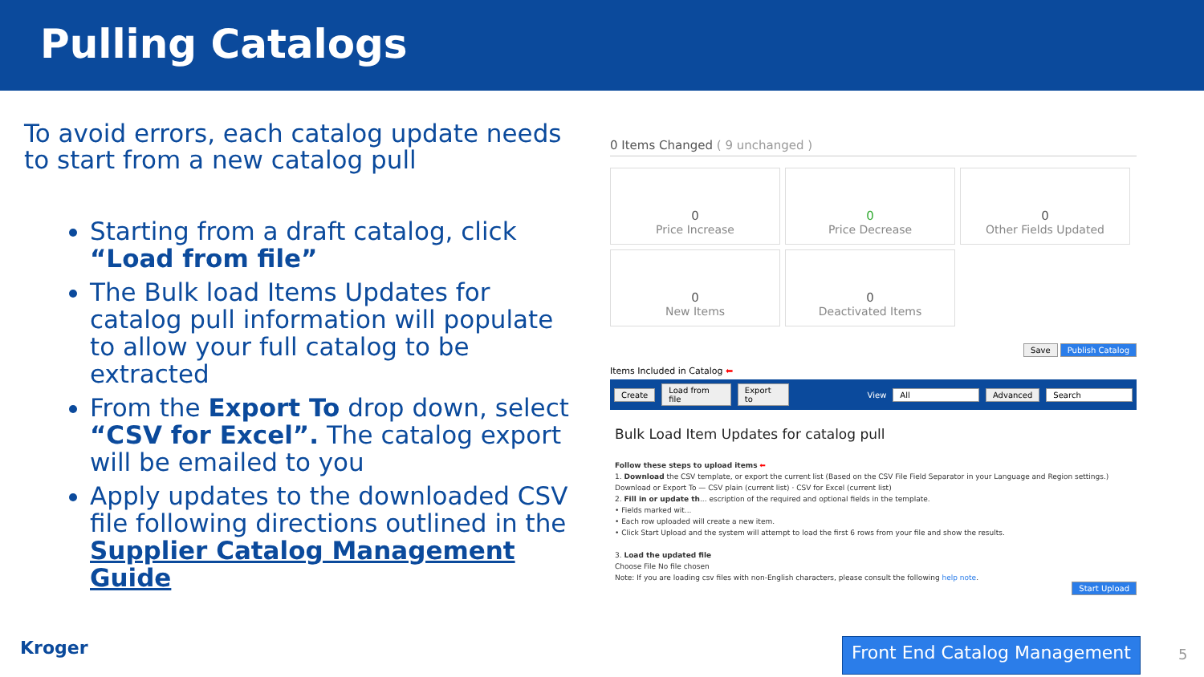Pulling Catalogs
To avoid errors, each catalog update needs to start from a new catalog pull
Starting from a draft catalog, click “Load from file”
The Bulk load Items Updates for catalog pull information will populate to allow your full catalog to be extracted
From the Export To drop down, select “CSV for Excel”. The catalog export will be emailed to you
Apply updates to the downloaded CSV file following directions outlined in the Supplier Catalog Management Guide
0 Items Changed ( 9 unchanged )
0
Price Increase
0
Price Decrease
0
Other Fields Updated
0
New Items
0
Deactivated Items
Save Publish Catalog
Items Included in Catalog ⬅
Create Load from file Export to View All Advanced Search
Bulk Load Item Updates for catalog pull
Follow these steps to upload items ⬅
1. Download the CSV template, or export the current list (Based on the CSV File Field Separator in your Language and Region settings.)
Download or Export To — CSV plain (current list) · CSV for Excel (current list)
2. Fill in or update th... escription of the required and optional fields in the template.
• Fields marked wit...
• Each row uploaded will create a new item.
• Click Start Upload and the system will attempt to load the first 6 rows from your file and show the results.
3. Load the updated file
Choose File No file chosen
Note: If you are loading csv files with non-English characters, please consult the following help note.
Start Upload
Kroger Front End Catalog Management 5